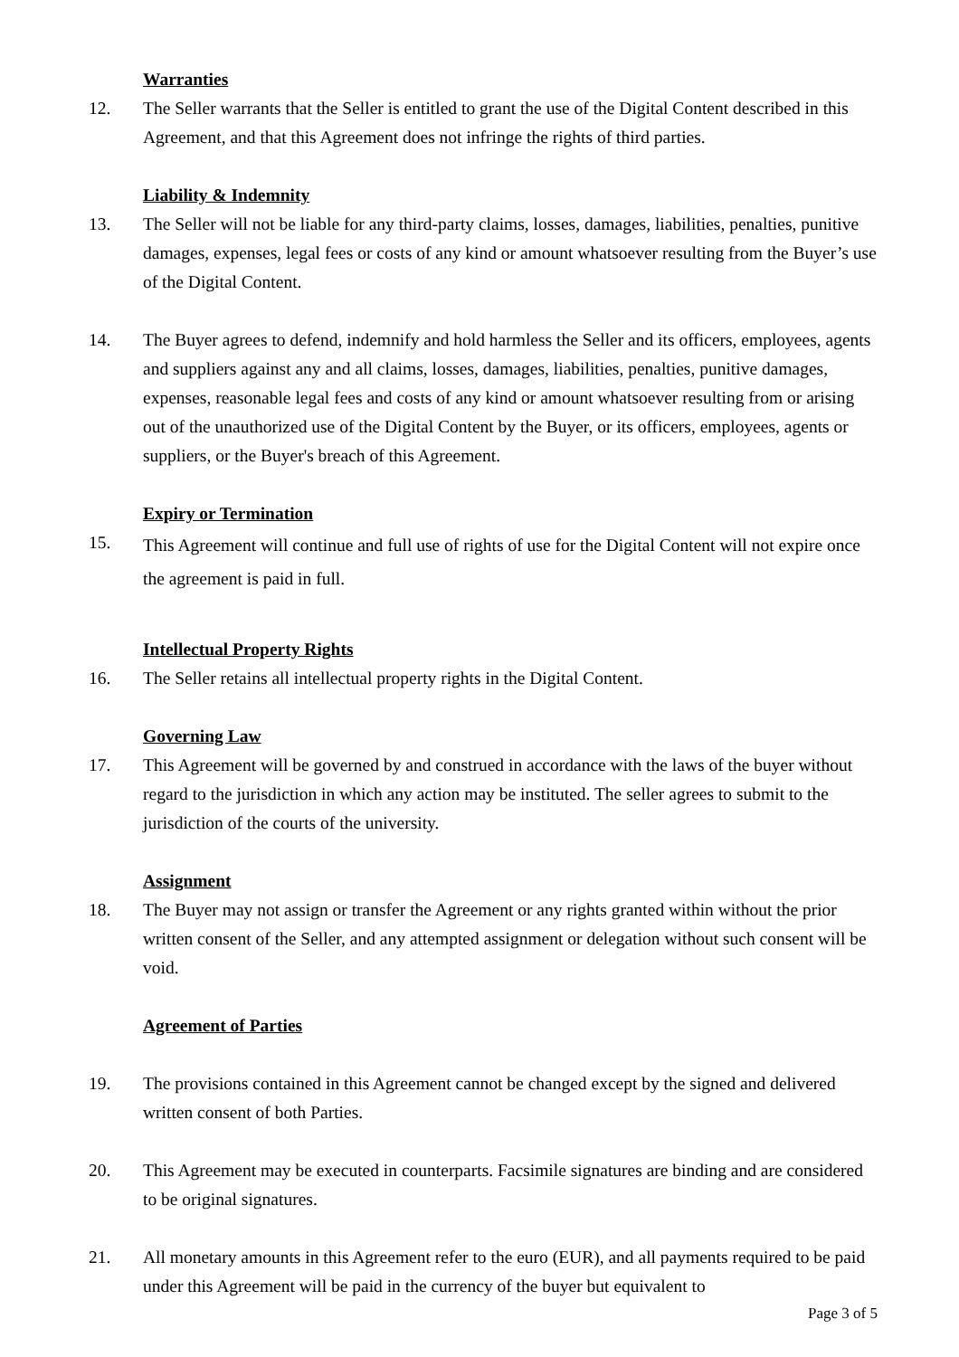Warranties
12. The Seller warrants that the Seller is entitled to grant the use of the Digital Content described in this Agreement, and that this Agreement does not infringe the rights of third parties.
Liability & Indemnity
13. The Seller will not be liable for any third-party claims, losses, damages, liabilities, penalties, punitive damages, expenses, legal fees or costs of any kind or amount whatsoever resulting from the Buyer’s use of the Digital Content.
14. The Buyer agrees to defend, indemnify and hold harmless the Seller and its officers, employees, agents and suppliers against any and all claims, losses, damages, liabilities, penalties, punitive damages, expenses, reasonable legal fees and costs of any kind or amount whatsoever resulting from or arising out of the unauthorized use of the Digital Content by the Buyer, or its officers, employees, agents or suppliers, or the Buyer's breach of this Agreement.
Expiry or Termination
15. This Agreement will continue and full use of rights of use for the Digital Content will not expire once the agreement is paid in full.
Intellectual Property Rights
16. The Seller retains all intellectual property rights in the Digital Content.
Governing Law
17. This Agreement will be governed by and construed in accordance with the laws of the buyer without regard to the jurisdiction in which any action may be instituted. The seller agrees to submit to the jurisdiction of the courts of the university.
Assignment
18. The Buyer may not assign or transfer the Agreement or any rights granted within without the prior written consent of the Seller, and any attempted assignment or delegation without such consent will be void.
Agreement of Parties
19. The provisions contained in this Agreement cannot be changed except by the signed and delivered written consent of both Parties.
20. This Agreement may be executed in counterparts. Facsimile signatures are binding and are considered to be original signatures.
21. All monetary amounts in this Agreement refer to the euro (EUR), and all payments required to be paid under this Agreement will be paid in the currency of the buyer but equivalent to
Page 3 of 5